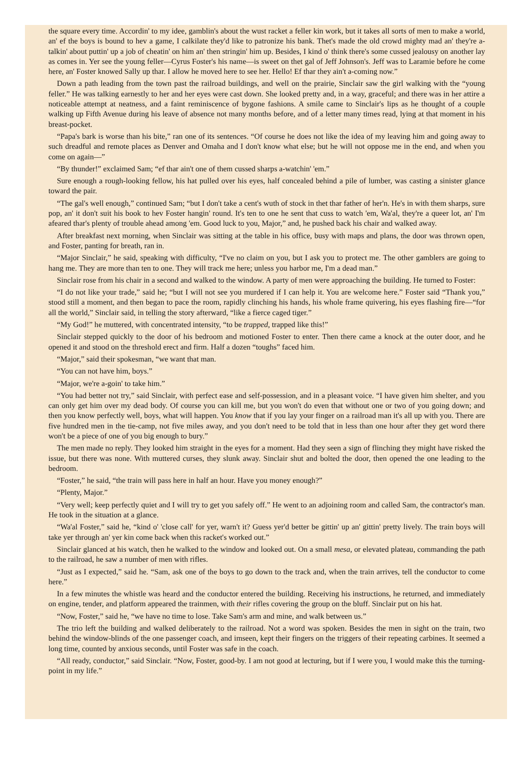the square every time. Accordin' to my idee, gamblin's about the wust racket a feller kin work, but it takes all sorts of men to make a world, an' ef the boys is bound to hev a game, I calkilate they'd like to patronize his bank. Thet's made the old crowd mighty mad an' they're a-talkin' about puttin' up a job of cheatin' on him an' then stringin' him up. Besides, I kind o' think there's some cussed jealousy on another lay as comes in. Yer see the young feller—Cyrus Foster's his name—is sweet on thet gal of Jeff Johnson's. Jeff was to Laramie before he come here, an' Foster knowed Sally up thar. I allow he moved here to see her. Hello! Ef thar they ain't a-coming now.”
Down a path leading from the town past the railroad buildings, and well on the prairie, Sinclair saw the girl walking with the “young feller.” He was talking earnestly to her and her eyes were cast down. She looked pretty and, in a way, graceful; and there was in her attire a noticeable attempt at neatness, and a faint reminiscence of bygone fashions. A smile came to Sinclair's lips as he thought of a couple walking up Fifth Avenue during his leave of absence not many months before, and of a letter many times read, lying at that moment in his breast-pocket.
“Papa's bark is worse than his bite,” ran one of its sentences. “Of course he does not like the idea of my leaving him and going away to such dreadful and remote places as Denver and Omaha and I don't know what else; but he will not oppose me in the end, and when you come on again—”
“By thunder!” exclaimed Sam; “ef thar ain't one of them cussed sharps a-watchin' 'em.”
Sure enough a rough-looking fellow, his hat pulled over his eyes, half concealed behind a pile of lumber, was casting a sinister glance toward the pair.
“The gal's well enough,” continued Sam; “but I don't take a cent's wuth of stock in thet thar father of her'n. He's in with them sharps, sure pop, an' it don't suit his book to hev Foster hangin' round. It's ten to one he sent that cuss to watch 'em, Wa'al, they're a queer lot, an' I'm afeared thar's plenty of trouble ahead among 'em. Good luck to you, Major,” and, he pushed back his chair and walked away.
After breakfast next morning, when Sinclair was sitting at the table in his office, busy with maps and plans, the door was thrown open, and Foster, panting for breath, ran in.
“Major Sinclair,” he said, speaking with difficulty, “I've no claim on you, but I ask you to protect me. The other gamblers are going to hang me. They are more than ten to one. They will track me here; unless you harbor me, I'm a dead man.”
Sinclair rose from his chair in a second and walked to the window. A party of men were approaching the building. He turned to Foster:
“I do not like your trade,” said he; “but I will not see you murdered if I can help it. You are welcome here.” Foster said “Thank you,” stood still a moment, and then began to pace the room, rapidly clinching his hands, his whole frame quivering, his eyes flashing fire—“for all the world,” Sinclair said, in telling the story afterward, “like a fierce caged tiger.”
“My God!” he muttered, with concentrated intensity, “to be trapped, trapped like this!”
Sinclair stepped quickly to the door of his bedroom and motioned Foster to enter. Then there came a knock at the outer door, and he opened it and stood on the threshold erect and firm. Half a dozen “toughs” faced him.
“Major,” said their spokesman, “we want that man.
“You can not have him, boys.”
“Major, we're a-goin' to take him.”
“You had better not try,” said Sinclair, with perfect ease and self-possession, and in a pleasant voice. “I have given him shelter, and you can only get him over my dead body. Of course you can kill me, but you won't do even that without one or two of you going down; and then you know perfectly well, boys, what will happen. You know that if you lay your finger on a railroad man it's all up with you. There are five hundred men in the tie-camp, not five miles away, and you don't need to be told that in less than one hour after they get word there won't be a piece of one of you big enough to bury.”
The men made no reply. They looked him straight in the eyes for a moment. Had they seen a sign of flinching they might have risked the issue, but there was none. With muttered curses, they slunk away. Sinclair shut and bolted the door, then opened the one leading to the bedroom.
“Foster,” he said, “the train will pass here in half an hour. Have you money enough?”
“Plenty, Major.”
“Very well; keep perfectly quiet and I will try to get you safely off.” He went to an adjoining room and called Sam, the contractor's man. He took in the situation at a glance.
“Wa'al Foster,” said he, “kind o' 'close call' for yer, warn't it? Guess yer'd better be gittin' up an' gittin' pretty lively. The train boys will take yer through an' yer kin come back when this racket's worked out.”
Sinclair glanced at his watch, then he walked to the window and looked out. On a small mesa, or elevated plateau, commanding the path to the railroad, he saw a number of men with rifles.
“Just as I expected,” said he. “Sam, ask one of the boys to go down to the track and, when the train arrives, tell the conductor to come here.”
In a few minutes the whistle was heard and the conductor entered the building. Receiving his instructions, he returned, and immediately on engine, tender, and platform appeared the trainmen, with their rifles covering the group on the bluff. Sinclair put on his hat.
“Now, Foster,” said he, “we have no time to lose. Take Sam's arm and mine, and walk between us.”
The trio left the building and walked deliberately to the railroad. Not a word was spoken. Besides the men in sight on the train, two behind the window-blinds of the one passenger coach, and imseen, kept their fingers on the triggers of their repeating carbines. It seemed a long time, counted by anxious seconds, until Foster was safe in the coach.
“All ready, conductor,” said Sinclair. “Now, Foster, good-by. I am not good at lecturing, but if I were you, I would make this the turning-point in my life.”